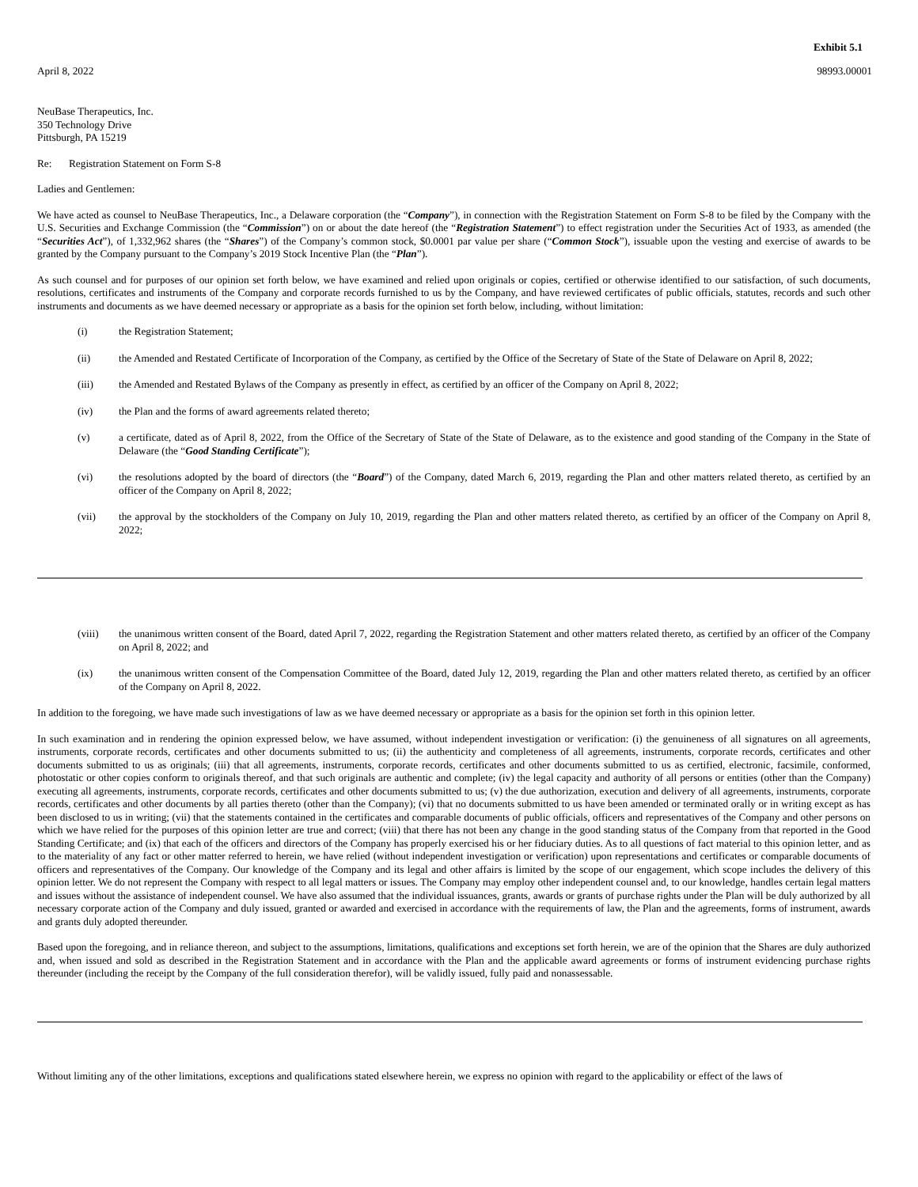Exhibit 5.1
April 8, 2022 98993.00001
NeuBase Therapeutics, Inc.
350 Technology Drive
Pittsburgh, PA 15219
Re: Registration Statement on Form S-8
Ladies and Gentlemen:
We have acted as counsel to NeuBase Therapeutics, Inc., a Delaware corporation (the “Company”), in connection with the Registration Statement on Form S-8 to be filed by the Company with the U.S. Securities and Exchange Commission (the “Commission”) on or about the date hereof (the “Registration Statement”) to effect registration under the Securities Act of 1933, as amended (the “Securities Act”), of 1,332,962 shares (the “Shares”) of the Company’s common stock, $0.0001 par value per share (“Common Stock”), issuable upon the vesting and exercise of awards to be granted by the Company pursuant to the Company’s 2019 Stock Incentive Plan (the “Plan”).
As such counsel and for purposes of our opinion set forth below, we have examined and relied upon originals or copies, certified or otherwise identified to our satisfaction, of such documents, resolutions, certificates and instruments of the Company and corporate records furnished to us by the Company, and have reviewed certificates of public officials, statutes, records and such other instruments and documents as we have deemed necessary or appropriate as a basis for the opinion set forth below, including, without limitation:
(i) the Registration Statement;
(ii) the Amended and Restated Certificate of Incorporation of the Company, as certified by the Office of the Secretary of State of the State of Delaware on April 8, 2022;
(iii) the Amended and Restated Bylaws of the Company as presently in effect, as certified by an officer of the Company on April 8, 2022;
(iv) the Plan and the forms of award agreements related thereto;
(v) a certificate, dated as of April 8, 2022, from the Office of the Secretary of State of the State of Delaware, as to the existence and good standing of the Company in the State of Delaware (the “Good Standing Certificate”);
(vi) the resolutions adopted by the board of directors (the “Board”) of the Company, dated March 6, 2019, regarding the Plan and other matters related thereto, as certified by an officer of the Company on April 8, 2022;
(vii) the approval by the stockholders of the Company on July 10, 2019, regarding the Plan and other matters related thereto, as certified by an officer of the Company on April 8, 2022;
(viii) the unanimous written consent of the Board, dated April 7, 2022, regarding the Registration Statement and other matters related thereto, as certified by an officer of the Company on April 8, 2022; and
(ix) the unanimous written consent of the Compensation Committee of the Board, dated July 12, 2019, regarding the Plan and other matters related thereto, as certified by an officer of the Company on April 8, 2022.
In addition to the foregoing, we have made such investigations of law as we have deemed necessary or appropriate as a basis for the opinion set forth in this opinion letter.
In such examination and in rendering the opinion expressed below, we have assumed, without independent investigation or verification: (i) the genuineness of all signatures on all agreements, instruments, corporate records, certificates and other documents submitted to us; (ii) the authenticity and completeness of all agreements, instruments, corporate records, certificates and other documents submitted to us as originals; (iii) that all agreements, instruments, corporate records, certificates and other documents submitted to us as certified, electronic, facsimile, conformed, photostatic or other copies conform to originals thereof, and that such originals are authentic and complete; (iv) the legal capacity and authority of all persons or entities (other than the Company) executing all agreements, instruments, corporate records, certificates and other documents submitted to us; (v) the due authorization, execution and delivery of all agreements, instruments, corporate records, certificates and other documents by all parties thereto (other than the Company); (vi) that no documents submitted to us have been amended or terminated orally or in writing except as has been disclosed to us in writing; (vii) that the statements contained in the certificates and comparable documents of public officials, officers and representatives of the Company and other persons on which we have relied for the purposes of this opinion letter are true and correct; (viii) that there has not been any change in the good standing status of the Company from that reported in the Good Standing Certificate; and (ix) that each of the officers and directors of the Company has properly exercised his or her fiduciary duties. As to all questions of fact material to this opinion letter, and as to the materiality of any fact or other matter referred to herein, we have relied (without independent investigation or verification) upon representations and certificates or comparable documents of officers and representatives of the Company. Our knowledge of the Company and its legal and other affairs is limited by the scope of our engagement, which scope includes the delivery of this opinion letter. We do not represent the Company with respect to all legal matters or issues. The Company may employ other independent counsel and, to our knowledge, handles certain legal matters and issues without the assistance of independent counsel. We have also assumed that the individual issuances, grants, awards or grants of purchase rights under the Plan will be duly authorized by all necessary corporate action of the Company and duly issued, granted or awarded and exercised in accordance with the requirements of law, the Plan and the agreements, forms of instrument, awards and grants duly adopted thereunder.
Based upon the foregoing, and in reliance thereon, and subject to the assumptions, limitations, qualifications and exceptions set forth herein, we are of the opinion that the Shares are duly authorized and, when issued and sold as described in the Registration Statement and in accordance with the Plan and the applicable award agreements or forms of instrument evidencing purchase rights thereunder (including the receipt by the Company of the full consideration therefor), will be validly issued, fully paid and nonassessable.
Without limiting any of the other limitations, exceptions and qualifications stated elsewhere herein, we express no opinion with regard to the applicability or effect of the laws of